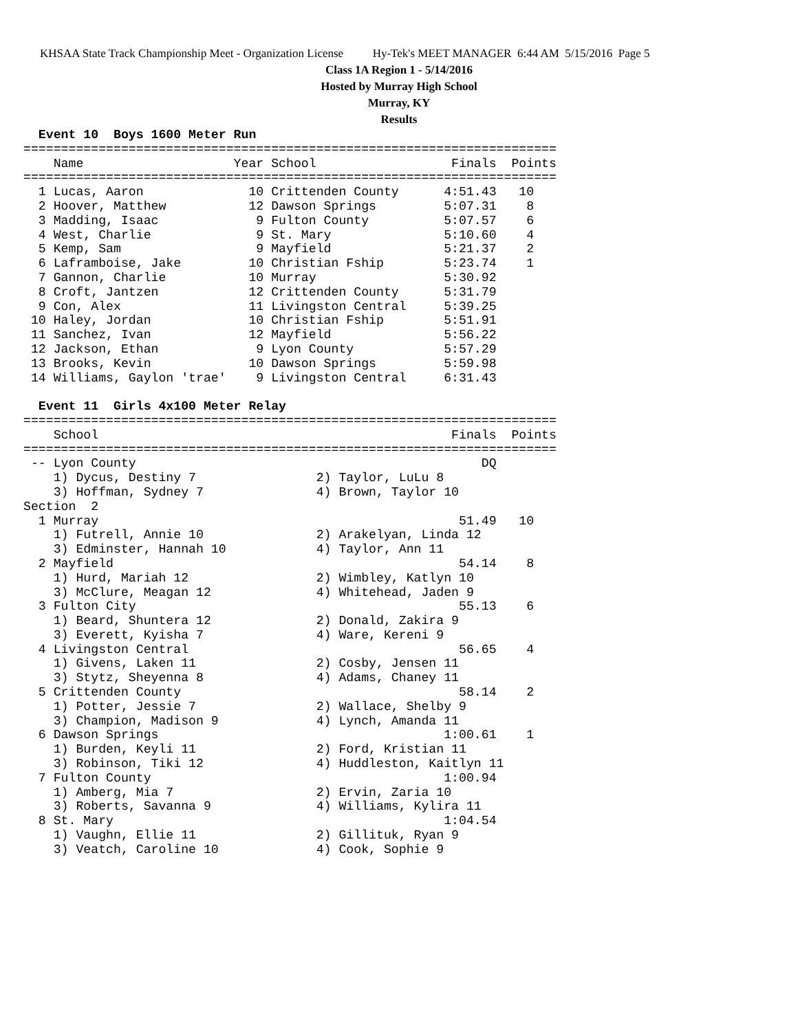KHSAA State Track Championship Meet - Organization License Hy-Tek's MEET MANAGER 6:44 AM 5/15/2016 Page 5
Class 1A Region 1 - 5/14/2016
Hosted by Murray High School
Murray, KY
Results
  Event 10  Boys 1600 Meter Run
=======================================================================
    Name                    Year School                  Finals  Points
=======================================================================
  1 Lucas, Aaron              10 Crittenden County      4:51.43   10
  2 Hoover, Matthew           12 Dawson Springs         5:07.31    8
  3 Madding, Isaac             9 Fulton County          5:07.57    6
  4 West, Charlie              9 St. Mary               5:10.60    4
  5 Kemp, Sam                  9 Mayfield               5:21.37    2
  6 Laframboise, Jake         10 Christian Fship        5:23.74    1
  7 Gannon, Charlie           10 Murray                 5:30.92
  8 Croft, Jantzen            12 Crittenden County      5:31.79
  9 Con, Alex                 11 Livingston Central     5:39.25
 10 Haley, Jordan             10 Christian Fship        5:51.91
 11 Sanchez, Ivan             12 Mayfield               5:56.22
 12 Jackson, Ethan             9 Lyon County            5:57.29
 13 Brooks, Kevin             10 Dawson Springs         5:59.98
 14 Williams, Gaylon 'trae'    9 Livingston Central     6:31.43
 
  Event 11  Girls 4x100 Meter Relay
=======================================================================
    School                                               Finals  Points
=======================================================================
 -- Lyon County                                              DQ
    1) Dycus, Destiny 7                2) Taylor, LuLu 8
    3) Hoffman, Sydney 7               4) Brown, Taylor 10
Section  2
  1 Murray                                                51.49   10
    1) Futrell, Annie 10               2) Arakelyan, Linda 12
    3) Edminster, Hannah 10            4) Taylor, Ann 11
  2 Mayfield                                              54.14    8
    1) Hurd, Mariah 12                 2) Wimbley, Katlyn 10
    3) McClure, Meagan 12              4) Whitehead, Jaden 9
  3 Fulton City                                           55.13    6
    1) Beard, Shuntera 12              2) Donald, Zakira 9
    3) Everett, Kyisha 7               4) Ware, Kereni 9
  4 Livingston Central                                    56.65    4
    1) Givens, Laken 11                2) Cosby, Jensen 11
    3) Stytz, Sheyenna 8               4) Adams, Chaney 11
  5 Crittenden County                                     58.14    2
    1) Potter, Jessie 7                2) Wallace, Shelby 9
    3) Champion, Madison 9             4) Lynch, Amanda 11
  6 Dawson Springs                                      1:00.61    1
    1) Burden, Keyli 11                2) Ford, Kristian 11
    3) Robinson, Tiki 12               4) Huddleston, Kaitlyn 11
  7 Fulton County                                       1:00.94
    1) Amberg, Mia 7                   2) Ervin, Zaria 10
    3) Roberts, Savanna 9              4) Williams, Kylira 11
  8 St. Mary                                            1:04.54
    1) Vaughn, Ellie 11                2) Gillituk, Ryan 9
    3) Veatch, Caroline 10             4) Cook, Sophie 9